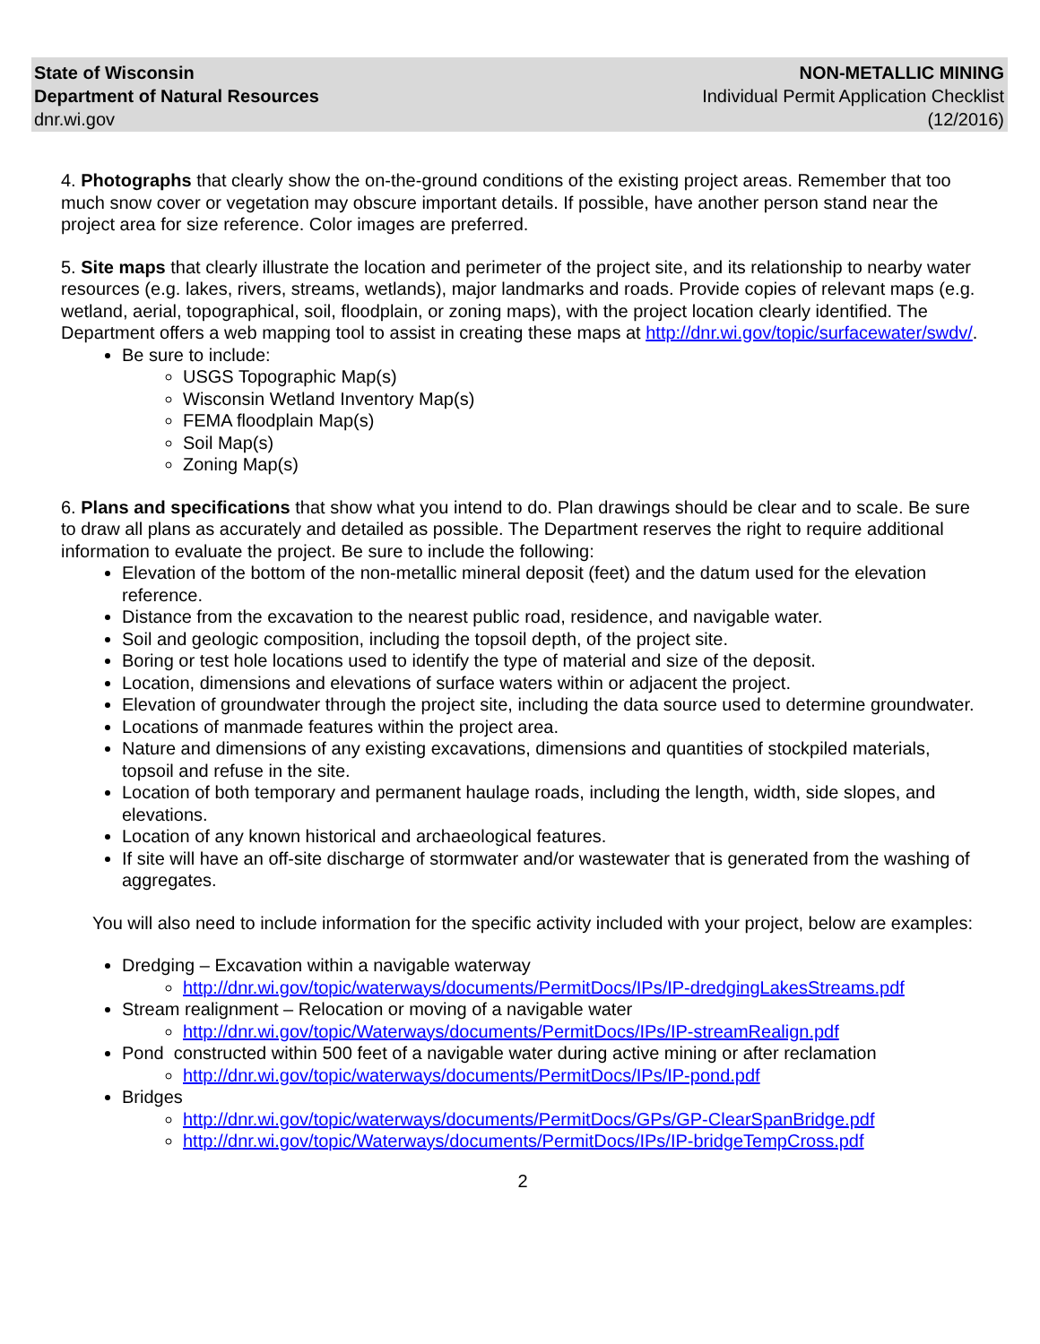State of Wisconsin
Department of Natural Resources
dnr.wi.gov
NON-METALLIC MINING
Individual Permit Application Checklist
(12/2016)
4. Photographs that clearly show the on-the-ground conditions of the existing project areas. Remember that too much snow cover or vegetation may obscure important details. If possible, have another person stand near the project area for size reference. Color images are preferred.
5. Site maps that clearly illustrate the location and perimeter of the project site, and its relationship to nearby water resources (e.g. lakes, rivers, streams, wetlands), major landmarks and roads. Provide copies of relevant maps (e.g. wetland, aerial, topographical, soil, floodplain, or zoning maps), with the project location clearly identified. The Department offers a web mapping tool to assist in creating these maps at http://dnr.wi.gov/topic/surfacewater/swdv/.
Be sure to include:
USGS Topographic Map(s)
Wisconsin Wetland Inventory Map(s)
FEMA floodplain Map(s)
Soil Map(s)
Zoning Map(s)
6. Plans and specifications that show what you intend to do. Plan drawings should be clear and to scale. Be sure to draw all plans as accurately and detailed as possible. The Department reserves the right to require additional information to evaluate the project. Be sure to include the following:
Elevation of the bottom of the non-metallic mineral deposit (feet) and the datum used for the elevation reference.
Distance from the excavation to the nearest public road, residence, and navigable water.
Soil and geologic composition, including the topsoil depth, of the project site.
Boring or test hole locations used to identify the type of material and size of the deposit.
Location, dimensions and elevations of surface waters within or adjacent the project.
Elevation of groundwater through the project site, including the data source used to determine groundwater.
Locations of manmade features within the project area.
Nature and dimensions of any existing excavations, dimensions and quantities of stockpiled materials, topsoil and refuse in the site.
Location of both temporary and permanent haulage roads, including the length, width, side slopes, and elevations.
Location of any known historical and archaeological features.
If site will have an off-site discharge of stormwater and/or wastewater that is generated from the washing of aggregates.
You will also need to include information for the specific activity included with your project, below are examples:
Dredging – Excavation within a navigable waterway
http://dnr.wi.gov/topic/waterways/documents/PermitDocs/IPs/IP-dredgingLakesStreams.pdf
Stream realignment – Relocation or moving of a navigable water
http://dnr.wi.gov/topic/Waterways/documents/PermitDocs/IPs/IP-streamRealign.pdf
Pond constructed within 500 feet of a navigable water during active mining or after reclamation
http://dnr.wi.gov/topic/waterways/documents/PermitDocs/IPs/IP-pond.pdf
Bridges
http://dnr.wi.gov/topic/waterways/documents/PermitDocs/GPs/GP-ClearSpanBridge.pdf
http://dnr.wi.gov/topic/Waterways/documents/PermitDocs/IPs/IP-bridgeTempCross.pdf
2